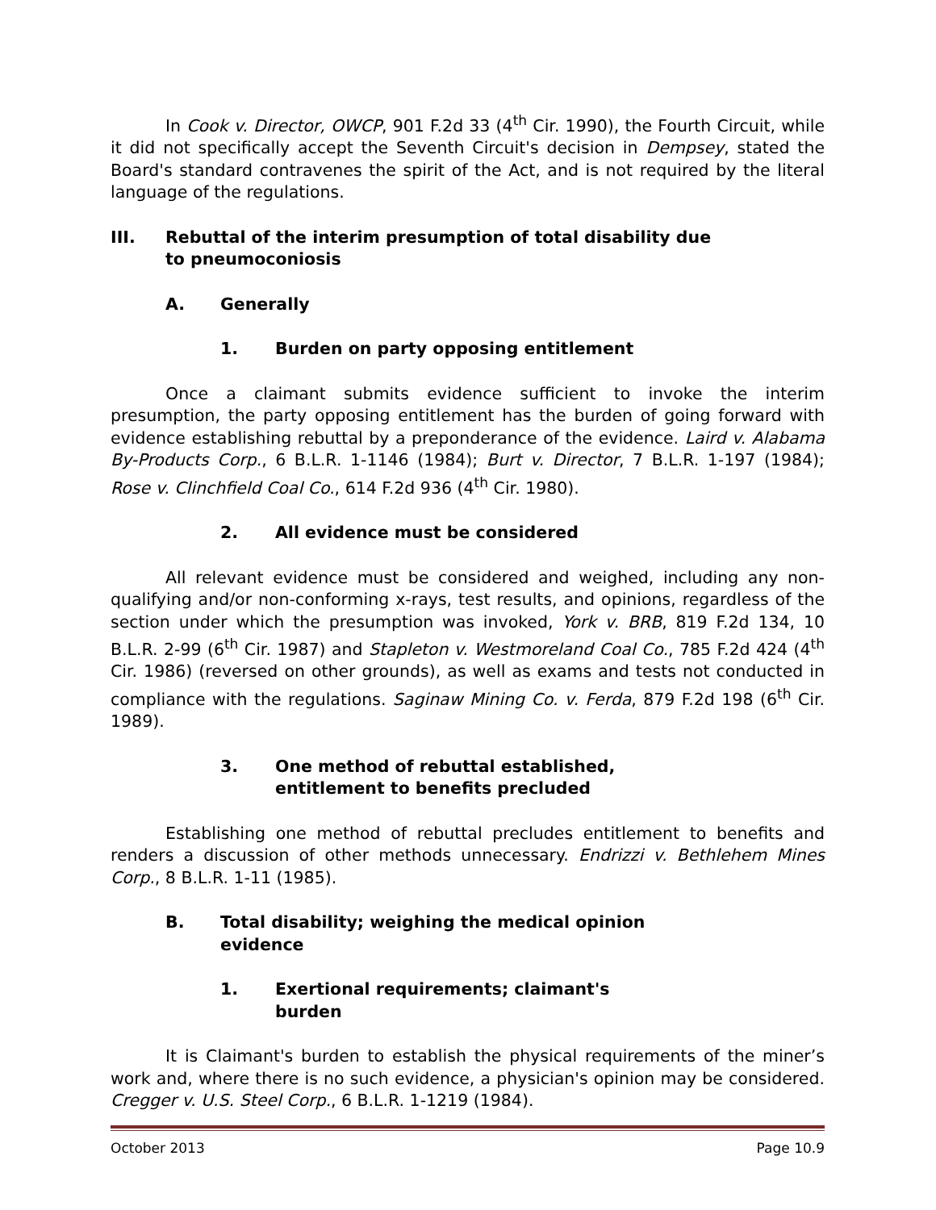In Cook v. Director, OWCP, 901 F.2d 33 (4<sup>th</sup> Cir. 1990), the Fourth Circuit, while it did not specifically accept the Seventh Circuit's decision in Dempsey, stated the Board's standard contravenes the spirit of the Act, and is not required by the literal language of the regulations.
III. Rebuttal of the interim presumption of total disability due to pneumoconiosis
A. Generally
1. Burden on party opposing entitlement
Once a claimant submits evidence sufficient to invoke the interim presumption, the party opposing entitlement has the burden of going forward with evidence establishing rebuttal by a preponderance of the evidence. Laird v. Alabama By-Products Corp., 6 B.L.R. 1-1146 (1984); Burt v. Director, 7 B.L.R. 1-197 (1984); Rose v. Clinchfield Coal Co., 614 F.2d 936 (4<sup>th</sup> Cir. 1980).
2. All evidence must be considered
All relevant evidence must be considered and weighed, including any non-qualifying and/or non-conforming x-rays, test results, and opinions, regardless of the section under which the presumption was invoked, York v. BRB, 819 F.2d 134, 10 B.L.R. 2-99 (6<sup>th</sup> Cir. 1987) and Stapleton v. Westmoreland Coal Co., 785 F.2d 424 (4<sup>th</sup> Cir. 1986) (reversed on other grounds), as well as exams and tests not conducted in compliance with the regulations. Saginaw Mining Co. v. Ferda, 879 F.2d 198 (6<sup>th</sup> Cir. 1989).
3. One method of rebuttal established, entitlement to benefits precluded
Establishing one method of rebuttal precludes entitlement to benefits and renders a discussion of other methods unnecessary. Endrizzi v. Bethlehem Mines Corp., 8 B.L.R. 1-11 (1985).
B. Total disability; weighing the medical opinion evidence
1. Exertional requirements; claimant's burden
It is Claimant's burden to establish the physical requirements of the miner’s work and, where there is no such evidence, a physician's opinion may be considered. Cregger v. U.S. Steel Corp., 6 B.L.R. 1-1219 (1984).
October 2013 Page 10.9